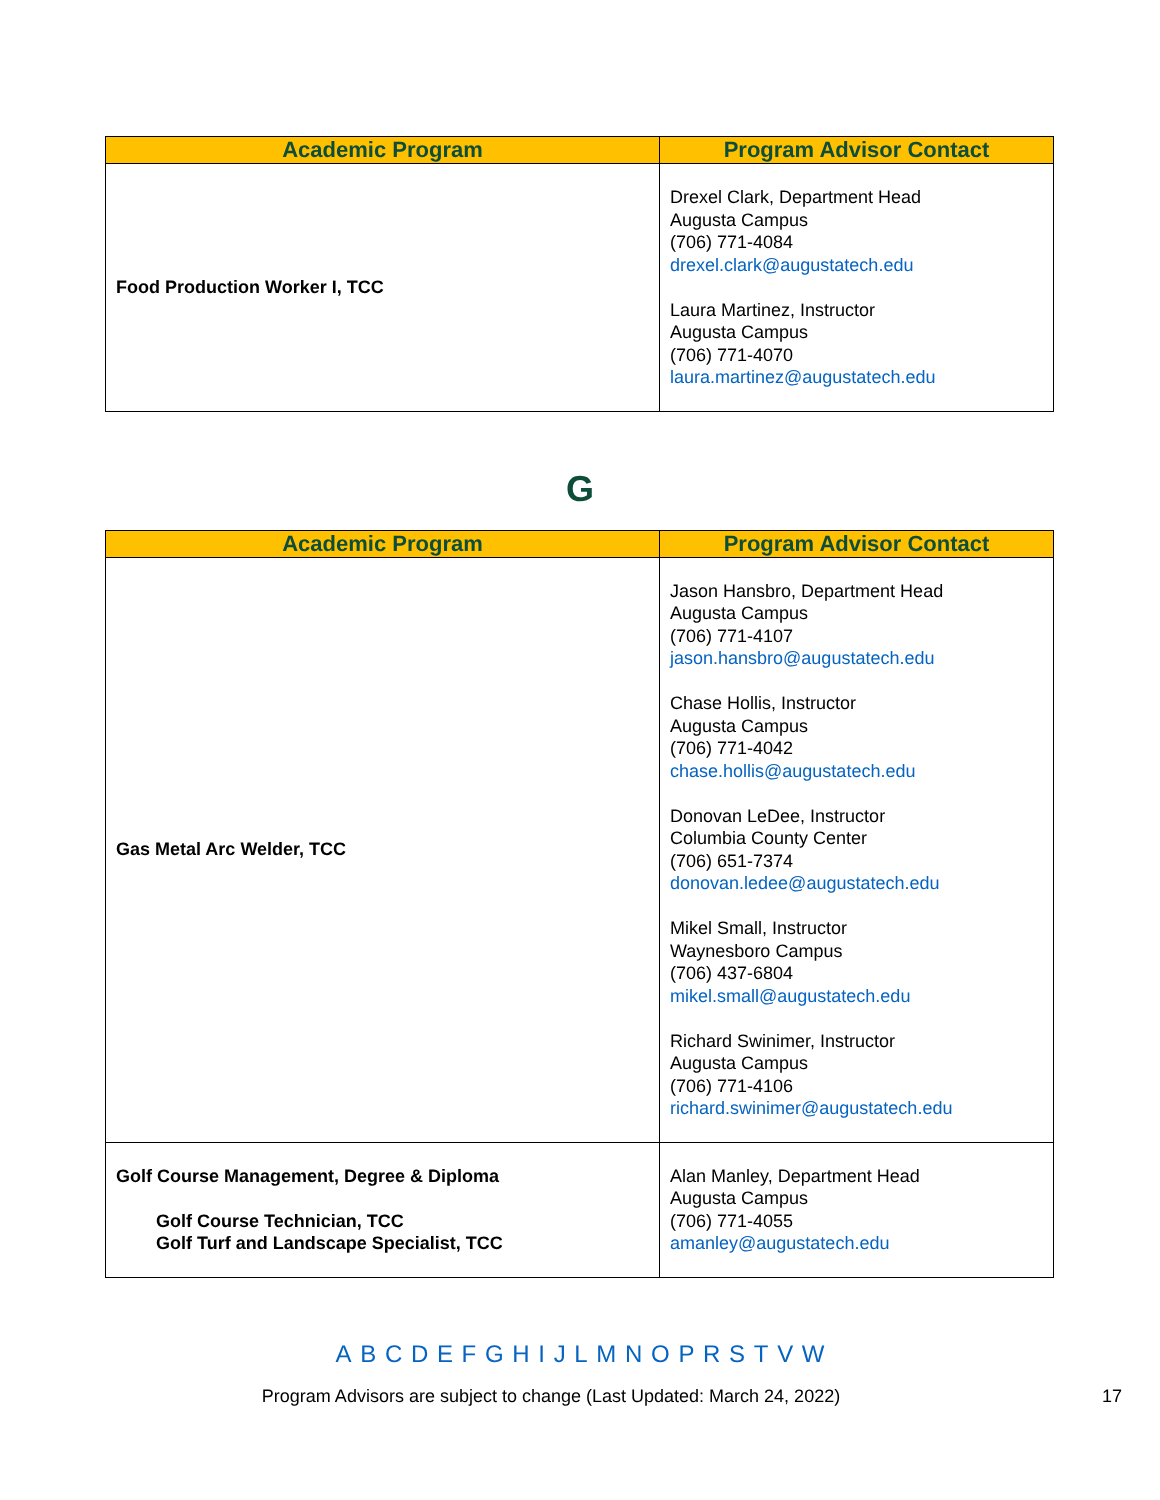| Academic Program | Program Advisor Contact |
| --- | --- |
| Food Production Worker I, TCC | Drexel Clark, Department Head Augusta Campus (706) 771-4084 drexel.clark@augustatech.edu Laura Martinez, Instructor Augusta Campus (706) 771-4070 laura.martinez@augustatech.edu |
G
| Academic Program | Program Advisor Contact |
| --- | --- |
| Gas Metal Arc Welder, TCC | Jason Hansbro, Department Head Augusta Campus (706) 771-4107 jason.hansbro@augustatech.edu Chase Hollis, Instructor Augusta Campus (706) 771-4042 chase.hollis@augustatech.edu Donovan LeDee, Instructor Columbia County Center (706) 651-7374 donovan.ledee@augustatech.edu Mikel Small, Instructor Waynesboro Campus (706) 437-6804 mikel.small@augustatech.edu Richard Swinimer, Instructor Augusta Campus (706) 771-4106 richard.swinimer@augustatech.edu |
| Golf Course Management, Degree & Diploma Golf Course Technician, TCC Golf Turf and Landscape Specialist, TCC | Alan Manley, Department Head Augusta Campus (706) 771-4055 amanley@augustatech.edu |
A B C D E F G H I J L M N O P R S T V W
Program Advisors are subject to change (Last Updated: March 24, 2022) 17